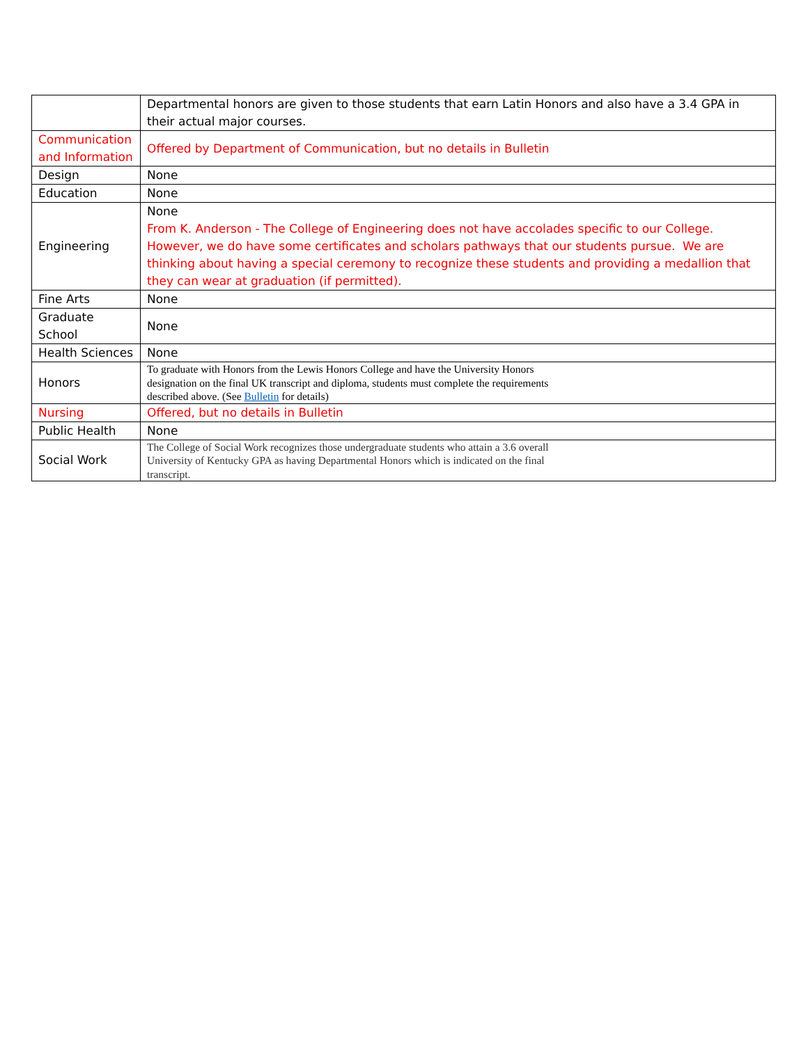| | Departmental honors are given to those students that earn Latin Honors and also have a 3.4 GPA in their actual major courses. |
| Communication and Information | Offered by Department of Communication, but no details in Bulletin |
| Design | None |
| Education | None |
| Engineering | None From K. Anderson - The College of Engineering does not have accolades specific to our College. However, we do have some certificates and scholars pathways that our students pursue. We are thinking about having a special ceremony to recognize these students and providing a medallion that they can wear at graduation (if permitted). |
| Fine Arts | None |
| Graduate School | None |
| Health Sciences | None |
| Honors | To graduate with Honors from the Lewis Honors College and have the University Honors designation on the final UK transcript and diploma, students must complete the requirements described above. (See Bulletin for details) |
| Nursing | Offered, but no details in Bulletin |
| Public Health | None |
| Social Work | The College of Social Work recognizes those undergraduate students who attain a 3.6 overall University of Kentucky GPA as having Departmental Honors which is indicated on the final transcript. |